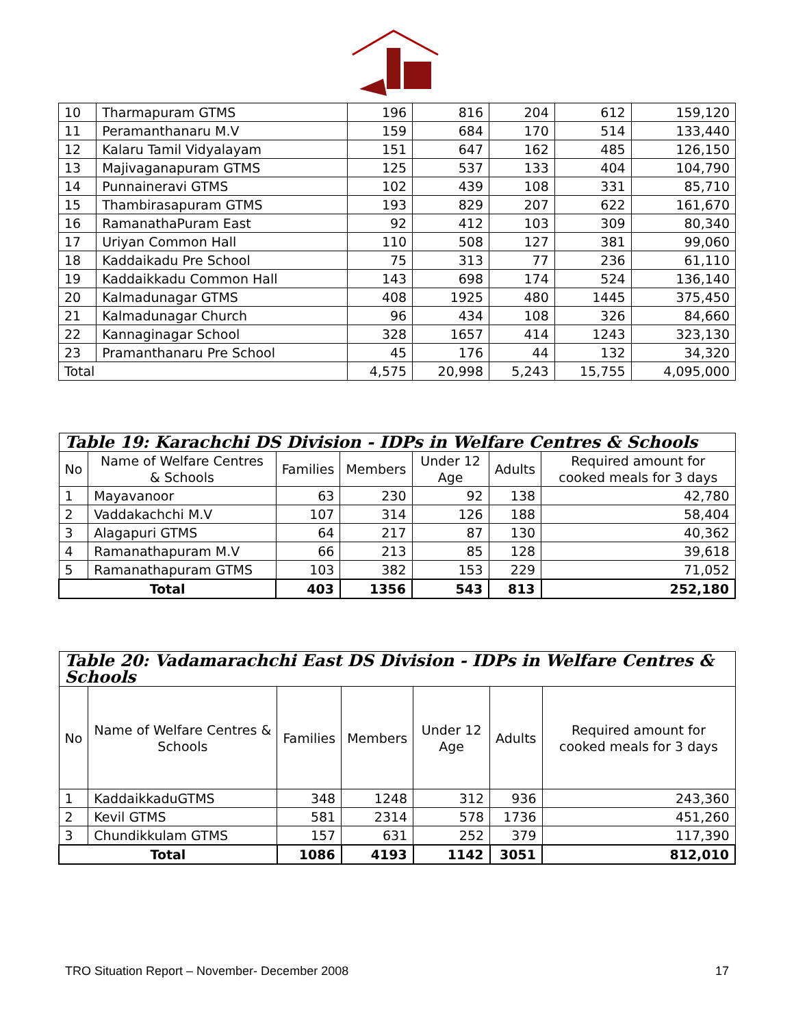| 10 | Tharmapuram GTMS | 196 | 816 | 204 | 612 | 159,120 |
| 11 | Peramanthanaru M.V | 159 | 684 | 170 | 514 | 133,440 |
| 12 | Kalaru Tamil Vidyalayam | 151 | 647 | 162 | 485 | 126,150 |
| 13 | Majivaganapuram GTMS | 125 | 537 | 133 | 404 | 104,790 |
| 14 | Punnaineravi GTMS | 102 | 439 | 108 | 331 | 85,710 |
| 15 | Thambirasapuram GTMS | 193 | 829 | 207 | 622 | 161,670 |
| 16 | RamanathaPuram East | 92 | 412 | 103 | 309 | 80,340 |
| 17 | Uriyan Common Hall | 110 | 508 | 127 | 381 | 99,060 |
| 18 | Kaddaikadu Pre School | 75 | 313 | 77 | 236 | 61,110 |
| 19 | Kaddaikkadu Common Hall | 143 | 698 | 174 | 524 | 136,140 |
| 20 | Kalmadunagar GTMS | 408 | 1925 | 480 | 1445 | 375,450 |
| 21 | Kalmadunagar Church | 96 | 434 | 108 | 326 | 84,660 |
| 22 | Kannaginagar School | 328 | 1657 | 414 | 1243 | 323,130 |
| 23 | Pramanthanaru Pre School | 45 | 176 | 44 | 132 | 34,320 |
| Total | | 4,575 | 20,998 | 5,243 | 15,755 | 4,095,000 |
| Table 19: Karachchi DS Division - IDPs in Welfare Centres & Schools | | | | | | |
| --- | --- | --- | --- | --- | --- | --- |
| No | Name of Welfare Centres & Schools | Families | Members | Under 12 Age | Adults | Required amount for cooked meals for 3 days |
| 1 | Mayavanoor | 63 | 230 | 92 | 138 | 42,780 |
| 2 | Vaddakachchi M.V | 107 | 314 | 126 | 188 | 58,404 |
| 3 | Alagapuri GTMS | 64 | 217 | 87 | 130 | 40,362 |
| 4 | Ramanathapuram M.V | 66 | 213 | 85 | 128 | 39,618 |
| 5 | Ramanathapuram GTMS | 103 | 382 | 153 | 229 | 71,052 |
| Total | | 403 | 1356 | 543 | 813 | 252,180 |
| Table 20: Vadamarachchi East DS Division - IDPs in Welfare Centres & Schools | | | | | | |
| --- | --- | --- | --- | --- | --- | --- |
| No | Name of Welfare Centres & Schools | Families | Members | Under 12 Age | Adults | Required amount for cooked meals for 3 days |
| 1 | KaddaikkaduGTMS | 348 | 1248 | 312 | 936 | 243,360 |
| 2 | Kevil GTMS | 581 | 2314 | 578 | 1736 | 451,260 |
| 3 | Chundikkulam GTMS | 157 | 631 | 252 | 379 | 117,390 |
| Total | | 1086 | 4193 | 1142 | 3051 | 812,010 |
TRO Situation Report – November- December 2008 17